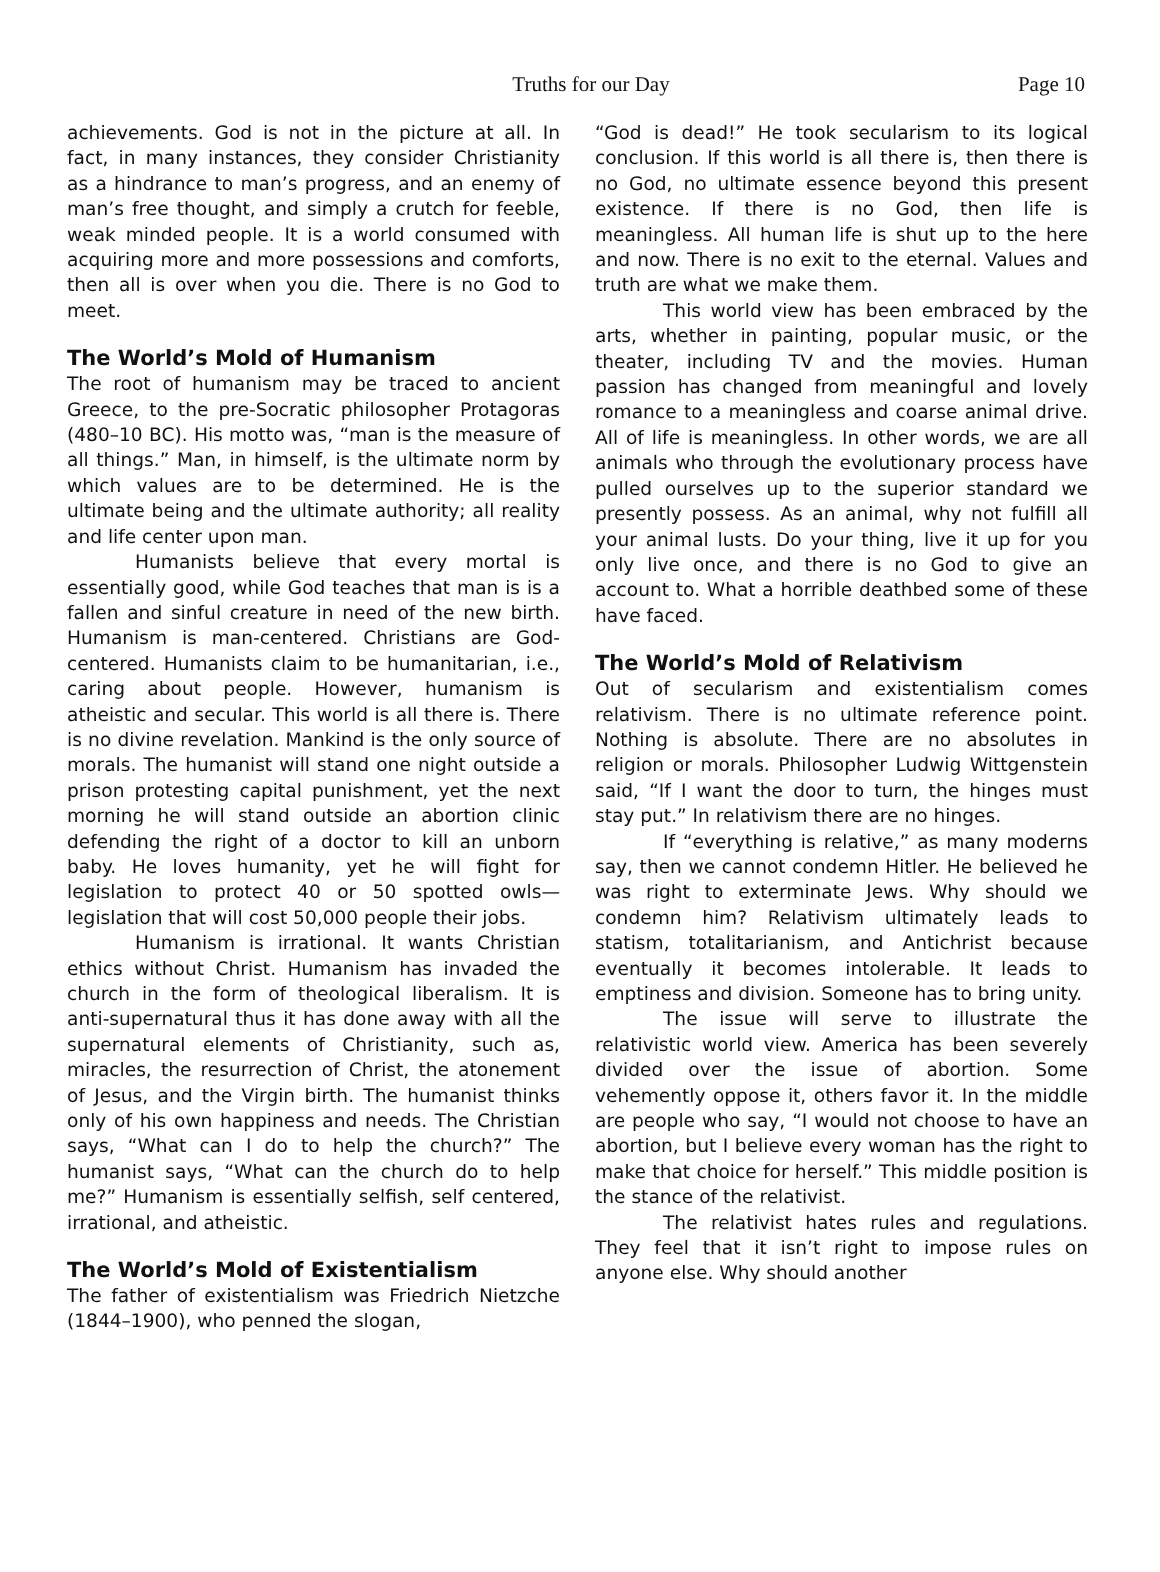Truths for our Day
Page 10
achievements. God is not in the picture at all. In fact, in many instances, they consider Christianity as a hindrance to man’s progress, and an enemy of man’s free thought, and simply a crutch for feeble, weak minded people. It is a world consumed with acquiring more and more possessions and comforts, then all is over when you die. There is no God to meet.
The World’s Mold of Humanism
The root of humanism may be traced to ancient Greece, to the pre-Socratic philosopher Protagoras (480–10 BC). His motto was, “man is the measure of all things.” Man, in himself, is the ultimate norm by which values are to be determined. He is the ultimate being and the ultimate authority; all reality and life center upon man.
Humanists believe that every mortal is essentially good, while God teaches that man is is a fallen and sinful creature in need of the new birth. Humanism is man-centered. Christians are God-centered. Humanists claim to be humanitarian, i.e., caring about people. However, humanism is atheistic and secular. This world is all there is. There is no divine revelation. Mankind is the only source of morals. The humanist will stand one night outside a prison protesting capital punishment, yet the next morning he will stand outside an abortion clinic defending the right of a doctor to kill an unborn baby. He loves humanity, yet he will fight for legislation to protect 40 or 50 spotted owls—legislation that will cost 50,000 people their jobs.
Humanism is irrational. It wants Christian ethics without Christ. Humanism has invaded the church in the form of theological liberalism. It is anti-supernatural thus it has done away with all the supernatural elements of Christianity, such as, miracles, the resurrection of Christ, the atonement of Jesus, and the Virgin birth. The humanist thinks only of his own happiness and needs. The Christian says, “What can I do to help the church?” The humanist says, “What can the church do to help me?” Humanism is essentially selfish, self centered, irrational, and atheistic.
The World’s Mold of Existentialism
The father of existentialism was Friedrich Nietzche (1844–1900), who penned the slogan,
“God is dead!” He took secularism to its logical conclusion. If this world is all there is, then there is no God, no ultimate essence beyond this present existence. If there is no God, then life is meaningless. All human life is shut up to the here and now. There is no exit to the eternal. Values and truth are what we make them.
This world view has been embraced by the arts, whether in painting, popular music, or the theater, including TV and the movies. Human passion has changed from meaningful and lovely romance to a meaningless and coarse animal drive. All of life is meaningless. In other words, we are all animals who through the evolutionary process have pulled ourselves up to the superior standard we presently possess. As an animal, why not fulfill all your animal lusts. Do your thing, live it up for you only live once, and there is no God to give an account to. What a horrible deathbed some of these have faced.
The World’s Mold of Relativism
Out of secularism and existentialism comes relativism. There is no ultimate reference point. Nothing is absolute. There are no absolutes in religion or morals. Philosopher Ludwig Wittgenstein said, “If I want the door to turn, the hinges must stay put.” In relativism there are no hinges.
If “everything is relative,” as many moderns say, then we cannot condemn Hitler. He believed he was right to exterminate Jews. Why should we condemn him? Relativism ultimately leads to statism, totalitarianism, and Antichrist because eventually it becomes intolerable. It leads to emptiness and division. Someone has to bring unity.
The issue will serve to illustrate the relativistic world view. America has been severely divided over the issue of abortion. Some vehemently oppose it, others favor it. In the middle are people who say, “I would not choose to have an abortion, but I believe every woman has the right to make that choice for herself.” This middle position is the stance of the relativist.
The relativist hates rules and regulations. They feel that it isn’t right to impose rules on anyone else. Why should another